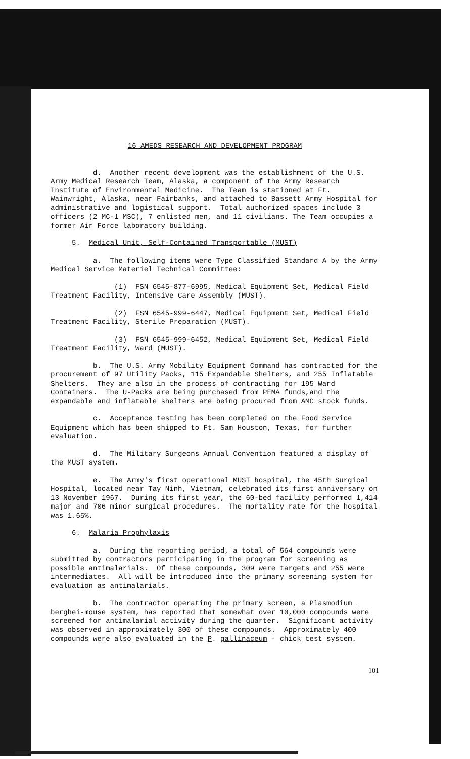16 AMEDS RESEARCH AND DEVELOPMENT PROGRAM
d. Another recent development was the establishment of the U.S. Army Medical Research Team, Alaska, a component of the Army Research Institute of Environmental Medicine. The Team is stationed at Ft. Wainwright, Alaska, near Fairbanks, and attached to Bassett Army Hospital for administrative and logistical support. Total authorized spaces include 3 officers (2 MC-1 MSC), 7 enlisted men, and 11 civilians. The Team occupies a former Air Force laboratory building.
5. Medical Unit, Self-Contained Transportable (MUST)
a. The following items were Type Classified Standard A by the Army Medical Service Materiel Technical Committee:
(1) FSN 6545-877-6995, Medical Equipment Set, Medical Field Treatment Facility, Intensive Care Assembly (MUST).
(2) FSN 6545-999-6447, Medical Equipment Set, Medical Field Treatment Facility, Sterile Preparation (MUST).
(3) FSN 6545-999-6452, Medical Equipment Set, Medical Field Treatment Facility, Ward (MUST).
b. The U.S. Army Mobility Equipment Command has contracted for the procurement of 97 Utility Packs, 115 Expandable Shelters, and 255 Inflatable Shelters. They are also in the process of contracting for 195 Ward Containers. The U-Packs are being purchased from PEMA funds,and the expandable and inflatable shelters are being procured from AMC stock funds.
c. Acceptance testing has been completed on the Food Service Equipment which has been shipped to Ft. Sam Houston, Texas, for further evaluation.
d. The Military Surgeons Annual Convention featured a display of the MUST system.
e. The Army's first operational MUST hospital, the 45th Surgical Hospital, located near Tay Ninh, Vietnam, celebrated its first anniversary on 13 November 1967. During its first year, the 60-bed facility performed 1,414 major and 706 minor surgical procedures. The mortality rate for the hospital was 1.65%.
6. Malaria Prophylaxis
a. During the reporting period, a total of 564 compounds were submitted by contractors participating in the program for screening as possible antimalarials. Of these compounds, 309 were targets and 255 were intermediates. All will be introduced into the primary screening system for evaluation as antimalarials.
b. The contractor operating the primary screen, a Plasmodium berghei-mouse system, has reported that somewhat over 10,000 compounds were screened for antimalarial activity during the quarter. Significant activity was observed in approximately 300 of these compounds. Approximately 400 compounds were also evaluated in the P. gallinaceum - chick test system.
101